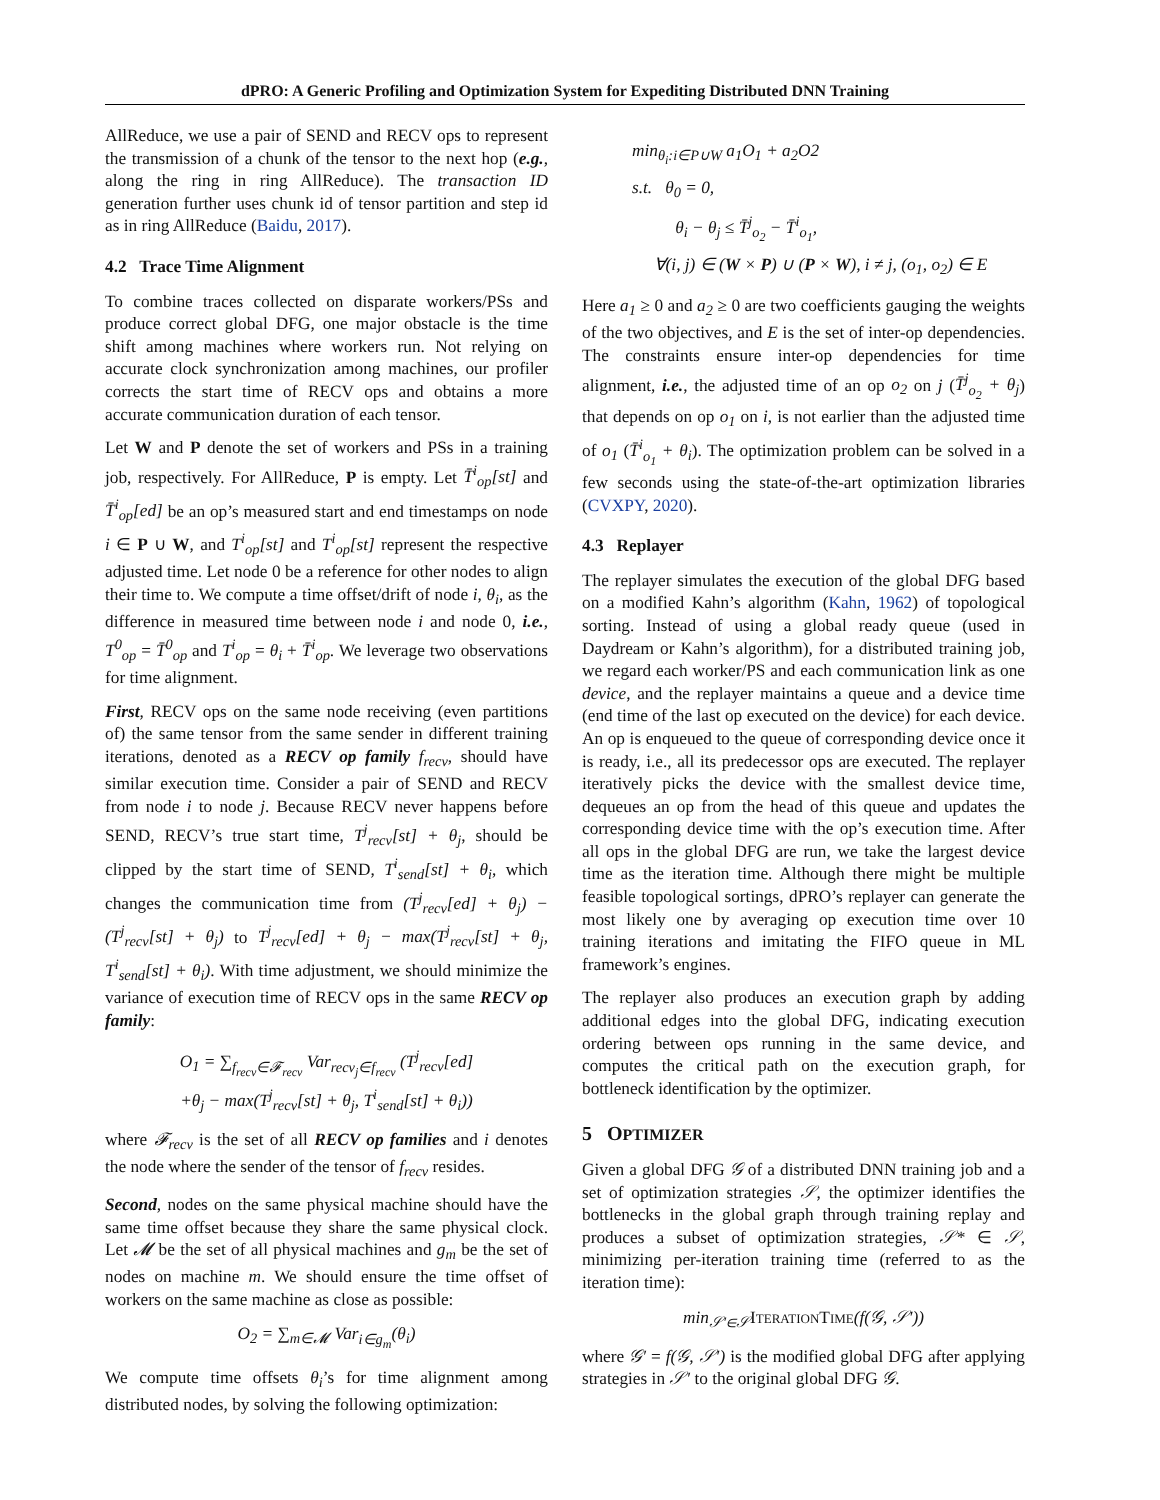dPRO: A Generic Profiling and Optimization System for Expediting Distributed DNN Training
AllReduce, we use a pair of SEND and RECV ops to represent the transmission of a chunk of the tensor to the next hop (e.g., along the ring in ring AllReduce). The transaction ID generation further uses chunk id of tensor partition and step id as in ring AllReduce (Baidu, 2017).
4.2 Trace Time Alignment
To combine traces collected on disparate workers/PSs and produce correct global DFG, one major obstacle is the time shift among machines where workers run. Not relying on accurate clock synchronization among machines, our profiler corrects the start time of RECV ops and obtains a more accurate communication duration of each tensor.
Let W and P denote the set of workers and PSs in a training job, respectively. For AllReduce, P is empty. Let T̄<sup>i</sup><sub>op</sub>[st] and T̄<sup>i</sup><sub>op</sub>[ed] be an op’s measured start and end timestamps on node i ∈ P ∪ W, and T<sup>i</sup><sub>op</sub>[st] and T<sup>i</sup><sub>op</sub>[st] represent the respective adjusted time. Let node 0 be a reference for other nodes to align their time to. We compute a time offset/drift of node i, θ<sub>i</sub>, as the difference in measured time between node i and node 0, i.e., T<sup>0</sup><sub>op</sub> = T̄<sup>0</sup><sub>op</sub> and T<sup>i</sup><sub>op</sub> = θ<sub>i</sub> + T̄<sup>i</sup><sub>op</sub>. We leverage two observations for time alignment.
First, RECV ops on the same node receiving (even partitions of) the same tensor from the same sender in different training iterations, denoted as a RECV op family f<sub>recv</sub>, should have similar execution time. Consider a pair of SEND and RECV from node i to node j. Because RECV never happens before SEND, RECV’s true start time, T<sup>j</sup><sub>recv</sub>[st] + θ<sub>j</sub>, should be clipped by the start time of SEND, T<sup>i</sup><sub>send</sub>[st] + θ<sub>i</sub>, which changes the communication time from (T<sup>j</sup><sub>recv</sub>[ed] + θ<sub>j</sub>) − (T<sup>j</sup><sub>recv</sub>[st] + θ<sub>j</sub>) to T<sup>j</sup><sub>recv</sub>[ed] + θ<sub>j</sub> − max(T<sup>j</sup><sub>recv</sub>[st] + θ<sub>j</sub>, T<sup>i</sup><sub>send</sub>[st] + θ<sub>i</sub>). With time adjustment, we should minimize the variance of execution time of RECV ops in the same RECV op family:
O<sub>1</sub> = ∑<sub>f<sub>recv</sub>∈𝓕<sub>recv</sub></sub> Var<sub>recv<sub>j</sub>∈f<sub>recv</sub></sub> (T<sup>j</sup><sub>recv</sub>[ed]
+θ<sub>j</sub> − max(T<sup>j</sup><sub>recv</sub>[st] + θ<sub>j</sub>, T<sup>i</sup><sub>send</sub>[st] + θ<sub>i</sub>))
where 𝓕<sub>recv</sub> is the set of all RECV op families and i denotes the node where the sender of the tensor of f<sub>recv</sub> resides.
Second, nodes on the same physical machine should have the same time offset because they share the same physical clock. Let 𝓜 be the set of all physical machines and g<sub>m</sub> be the set of nodes on machine m. We should ensure the time offset of workers on the same machine as close as possible:
O<sub>2</sub> = ∑<sub>m∈𝓜</sub> Var<sub>i∈g<sub>m</sub></sub>(θ<sub>i</sub>)
We compute time offsets θ<sub>i</sub>’s for time alignment among distributed nodes, by solving the following optimization:
min<sub>θ<sub>i</sub>:i∈P∪W</sub> a<sub>1</sub>O<sub>1</sub> + a<sub>2</sub>O2
s.t. θ<sub>0</sub> = 0,
θ<sub>i</sub> − θ<sub>j</sub> ≤ T̄<sup>j</sup><sub>o<sub>2</sub></sub> − T̄<sup>i</sup><sub>o<sub>1</sub></sub>,
∀(i, j) ∈ (W × P) ∪ (P × W), i ≠ j, (o<sub>1</sub>, o<sub>2</sub>) ∈ E
Here a<sub>1</sub> ≥ 0 and a<sub>2</sub> ≥ 0 are two coefficients gauging the weights of the two objectives, and E is the set of inter-op dependencies. The constraints ensure inter-op dependencies for time alignment, i.e., the adjusted time of an op o<sub>2</sub> on j (T̄<sup>j</sup><sub>o<sub>2</sub></sub> + θ<sub>j</sub>) that depends on op o<sub>1</sub> on i, is not earlier than the adjusted time of o<sub>1</sub> (T̄<sup>i</sup><sub>o<sub>1</sub></sub> + θ<sub>i</sub>). The optimization problem can be solved in a few seconds using the state-of-the-art optimization libraries (CVXPY, 2020).
4.3 Replayer
The replayer simulates the execution of the global DFG based on a modified Kahn’s algorithm (Kahn, 1962) of topological sorting. Instead of using a global ready queue (used in Daydream or Kahn’s algorithm), for a distributed training job, we regard each worker/PS and each communication link as one device, and the replayer maintains a queue and a device time (end time of the last op executed on the device) for each device. An op is enqueued to the queue of corresponding device once it is ready, i.e., all its predecessor ops are executed. The replayer iteratively picks the device with the smallest device time, dequeues an op from the head of this queue and updates the corresponding device time with the op’s execution time. After all ops in the global DFG are run, we take the largest device time as the iteration time. Although there might be multiple feasible topological sortings, dPRO’s replayer can generate the most likely one by averaging op execution time over 10 training iterations and imitating the FIFO queue in ML framework’s engines.
The replayer also produces an execution graph by adding additional edges into the global DFG, indicating execution ordering between ops running in the same device, and computes the critical path on the execution graph, for bottleneck identification by the optimizer.
5 OPTIMIZER
Given a global DFG 𝒢 of a distributed DNN training job and a set of optimization strategies 𝒮, the optimizer identifies the bottlenecks in the global graph through training replay and produces a subset of optimization strategies, 𝒮* ∈ 𝒮, minimizing per-iteration training time (referred to as the iteration time):
min<sub>𝒮′∈𝒮</sub>ITERATIONTIME(f(𝒢, 𝒮′))
where 𝒢′ = f(𝒢, 𝒮′) is the modified global DFG after applying strategies in 𝒮′ to the original global DFG 𝒢.